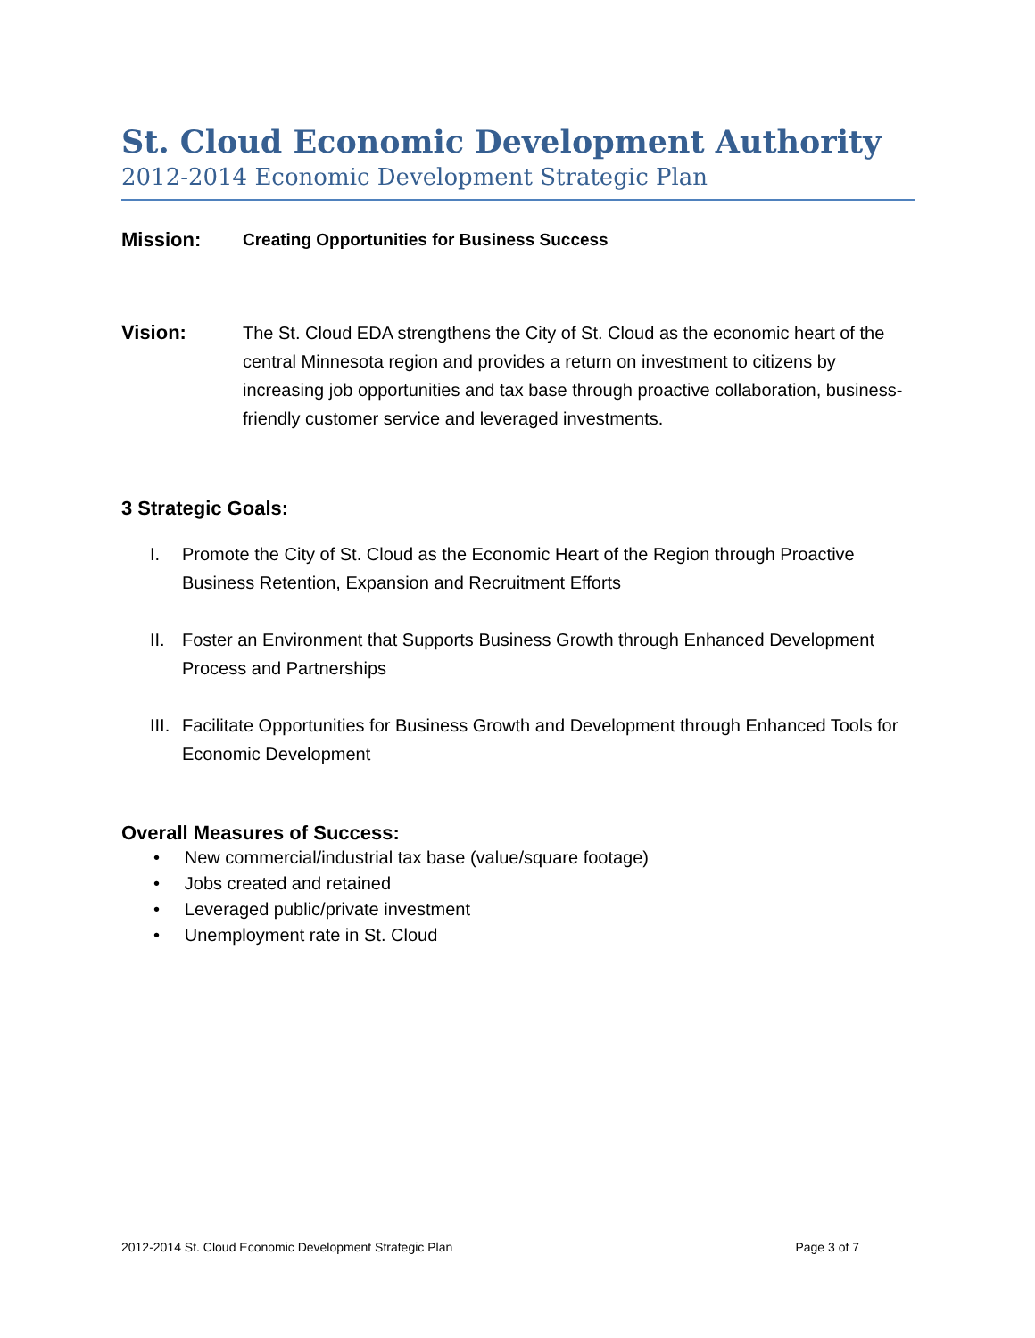St. Cloud Economic Development Authority
2012-2014 Economic Development Strategic Plan
Mission:
Creating Opportunities for Business Success
Vision: The St. Cloud EDA strengthens the City of St. Cloud as the economic heart of the central Minnesota region and provides a return on investment to citizens by increasing job opportunities and tax base through proactive collaboration, business-friendly customer service and leveraged investments.
3 Strategic Goals:
I. Promote the City of St. Cloud as the Economic Heart of the Region through Proactive Business Retention, Expansion and Recruitment Efforts
II. Foster an Environment that Supports Business Growth through Enhanced Development Process and Partnerships
III. Facilitate Opportunities for Business Growth and Development through Enhanced Tools for Economic Development
Overall Measures of Success:
• New commercial/industrial tax base (value/square footage)
• Jobs created and retained
• Leveraged public/private investment
• Unemployment rate in St. Cloud
2012-2014 St. Cloud Economic Development Strategic Plan Page 3 of 7